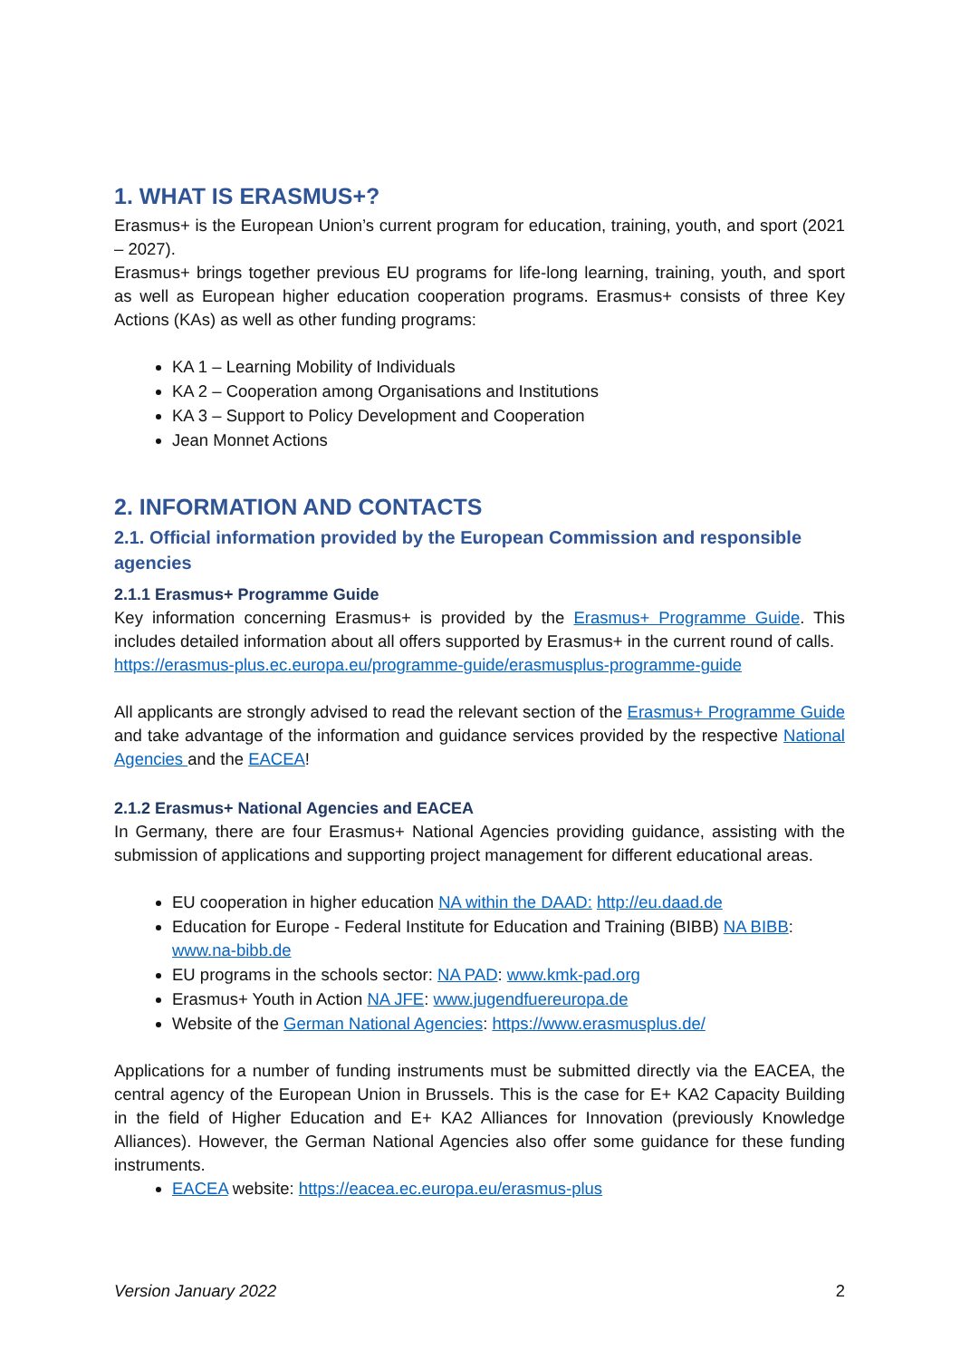1. WHAT IS ERASMUS+?
Erasmus+ is the European Union’s current program for education, training, youth, and sport (2021 – 2027).
Erasmus+ brings together previous EU programs for life-long learning, training, youth, and sport as well as European higher education cooperation programs. Erasmus+ consists of three Key Actions (KAs) as well as other funding programs:
KA 1 – Learning Mobility of Individuals
KA 2 – Cooperation among Organisations and Institutions
KA 3 – Support to Policy Development and Cooperation
Jean Monnet Actions
2. INFORMATION AND CONTACTS
2.1. Official information provided by the European Commission and responsible agencies
2.1.1 Erasmus+ Programme Guide
Key information concerning Erasmus+ is provided by the Erasmus+ Programme Guide. This includes detailed information about all offers supported by Erasmus+ in the current round of calls.
https://erasmus-plus.ec.europa.eu/programme-guide/erasmusplus-programme-guide
All applicants are strongly advised to read the relevant section of the Erasmus+ Programme Guide and take advantage of the information and guidance services provided by the respective National Agencies and the EACEA!
2.1.2 Erasmus+ National Agencies and EACEA
In Germany, there are four Erasmus+ National Agencies providing guidance, assisting with the submission of applications and supporting project management for different educational areas.
EU cooperation in higher education NA within the DAAD: http://eu.daad.de
Education for Europe - Federal Institute for Education and Training (BIBB) NA BIBB: www.na-bibb.de
EU programs in the schools sector: NA PAD: www.kmk-pad.org
Erasmus+ Youth in Action NA JFE: www.jugendfuereuropa.de
Website of the German National Agencies: https://www.erasmusplus.de/
Applications for a number of funding instruments must be submitted directly via the EACEA, the central agency of the European Union in Brussels. This is the case for E+ KA2 Capacity Building in the field of Higher Education and E+ KA2 Alliances for Innovation (previously Knowledge Alliances). However, the German National Agencies also offer some guidance for these funding instruments.
EACEA website: https://eacea.ec.europa.eu/erasmus-plus
Version January 2022 2